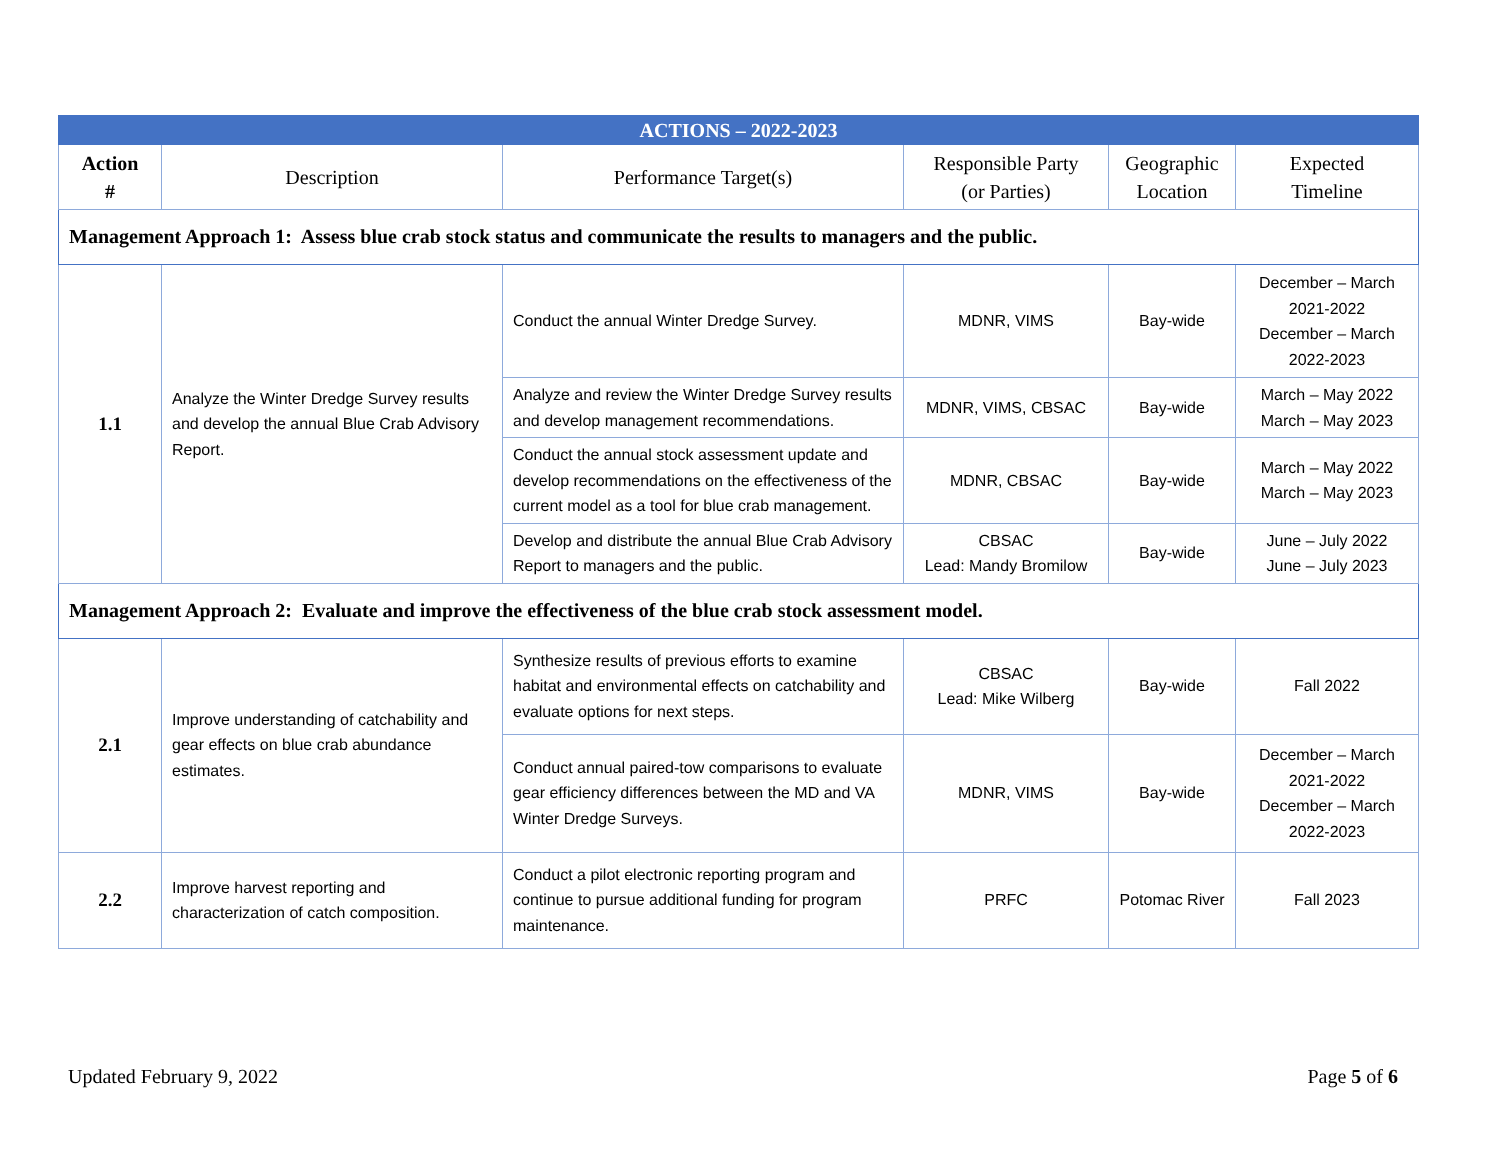| ACTIONS – 2022-2023 | | | | | |
| --- | --- | --- | --- | --- | --- |
| Action # | Description | Performance Target(s) | Responsible Party (or Parties) | Geographic Location | Expected Timeline |
| Management Approach 1: Assess blue crab stock status and communicate the results to managers and the public. | | | | | |
| 1.1 | Analyze the Winter Dredge Survey results and develop the annual Blue Crab Advisory Report. | Conduct the annual Winter Dredge Survey. | MDNR, VIMS | Bay-wide | December – March 2021-2022 December – March 2022-2023 |
| | | Analyze and review the Winter Dredge Survey results and develop management recommendations. | MDNR, VIMS, CBSAC | Bay-wide | March – May 2022 March – May 2023 |
| | | Conduct the annual stock assessment update and develop recommendations on the effectiveness of the current model as a tool for blue crab management. | MDNR, CBSAC | Bay-wide | March – May 2022 March – May 2023 |
| | | Develop and distribute the annual Blue Crab Advisory Report to managers and the public. | CBSAC Lead: Mandy Bromilow | Bay-wide | June – July 2022 June – July 2023 |
| Management Approach 2: Evaluate and improve the effectiveness of the blue crab stock assessment model. | | | | | |
| 2.1 | Improve understanding of catchability and gear effects on blue crab abundance estimates. | Synthesize results of previous efforts to examine habitat and environmental effects on catchability and evaluate options for next steps. | CBSAC Lead: Mike Wilberg | Bay-wide | Fall 2022 |
| | | Conduct annual paired-tow comparisons to evaluate gear efficiency differences between the MD and VA Winter Dredge Surveys. | MDNR, VIMS | Bay-wide | December – March 2021-2022 December – March 2022-2023 |
| 2.2 | Improve harvest reporting and characterization of catch composition. | Conduct a pilot electronic reporting program and continue to pursue additional funding for program maintenance. | PRFC | Potomac River | Fall 2023 |
Updated February 9, 2022 Page 5 of 6